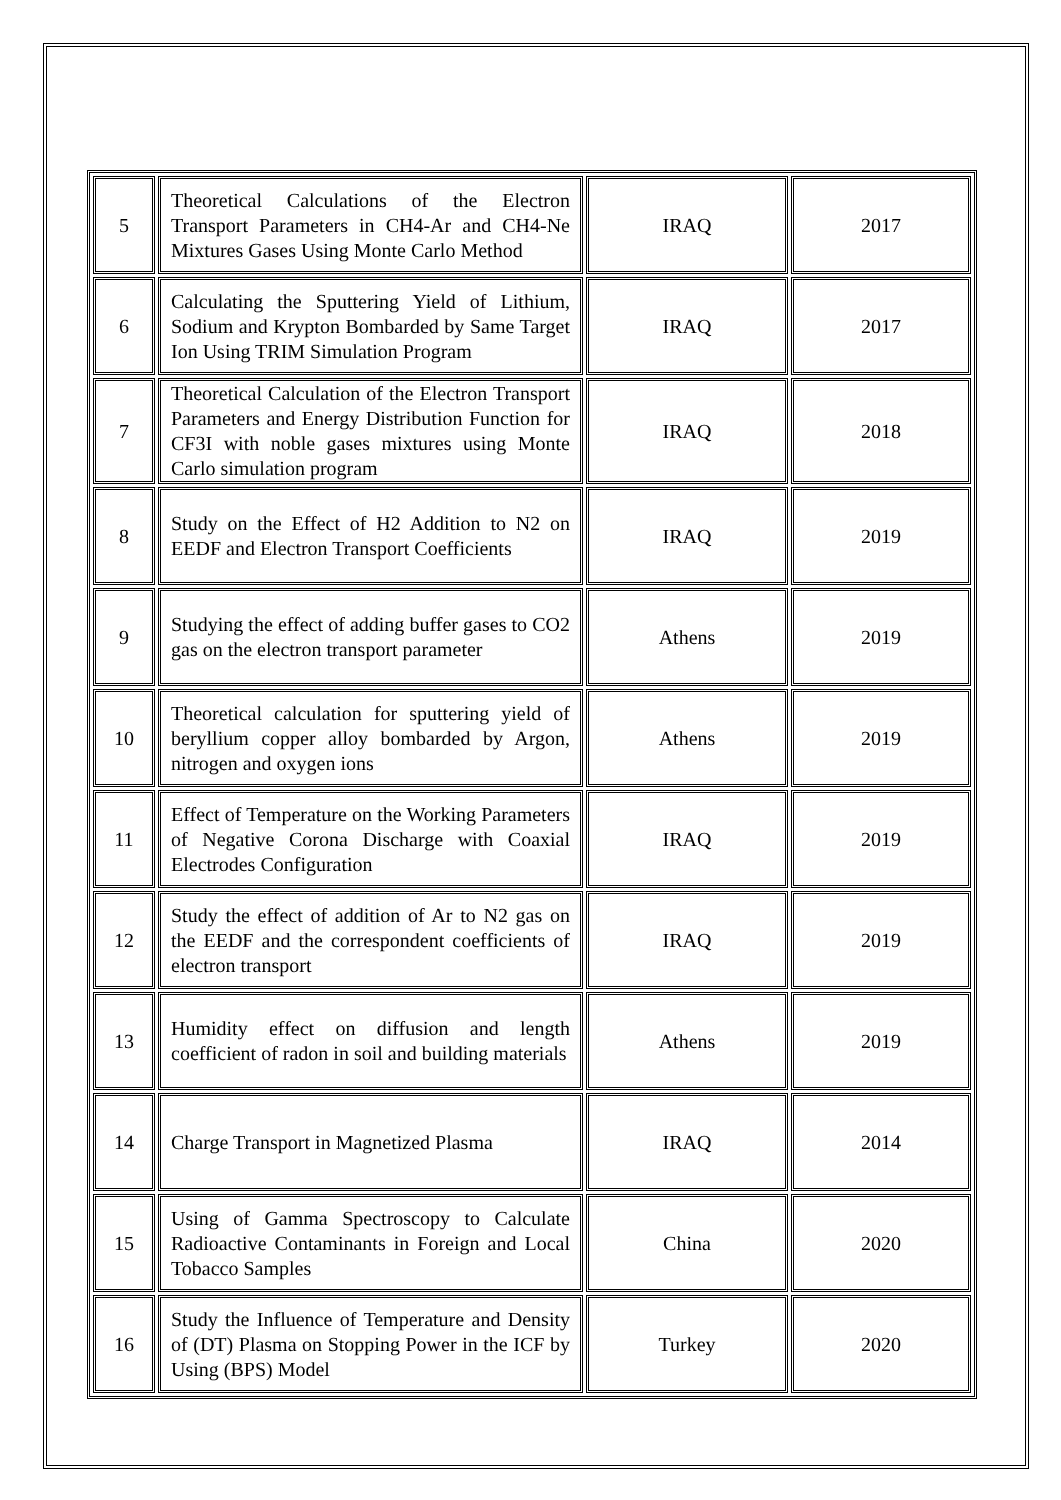| 5 | Theoretical Calculations of the Electron Transport Parameters in CH4-Ar and CH4-Ne Mixtures Gases Using Monte Carlo Method | IRAQ | 2017 |
| 6 | Calculating the Sputtering Yield of Lithium, Sodium and Krypton Bombarded by Same Target Ion Using TRIM Simulation Program | IRAQ | 2017 |
| 7 | Theoretical Calculation of the Electron Transport Parameters and Energy Distribution Function for CF3I with noble gases mixtures using Monte Carlo simulation program | IRAQ | 2018 |
| 8 | Study on the Effect of H2 Addition to N2 on EEDF and Electron Transport Coefficients | IRAQ | 2019 |
| 9 | Studying the effect of adding buffer gases to CO2 gas on the electron transport parameter | Athens | 2019 |
| 10 | Theoretical calculation for sputtering yield of beryllium copper alloy bombarded by Argon, nitrogen and oxygen ions | Athens | 2019 |
| 11 | Effect of Temperature on the Working Parameters of Negative Corona Discharge with Coaxial Electrodes Configuration | IRAQ | 2019 |
| 12 | Study the effect of addition of Ar to N2 gas on the EEDF and the correspondent coefficients of electron transport | IRAQ | 2019 |
| 13 | Humidity effect on diffusion and length coefficient of radon in soil and building materials | Athens | 2019 |
| 14 | Charge Transport in Magnetized Plasma | IRAQ | 2014 |
| 15 | Using of Gamma Spectroscopy to Calculate Radioactive Contaminants in Foreign and Local Tobacco Samples | China | 2020 |
| 16 | Study the Influence of Temperature and Density of (DT) Plasma on Stopping Power in the ICF by Using (BPS) Model | Turkey | 2020 |